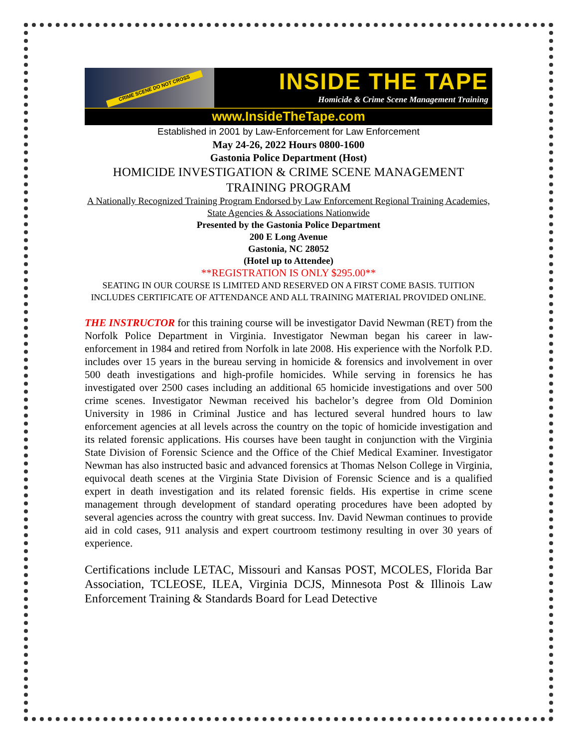CRIME SCENE DO NOT CROSS
INSIDE THE TAPE
Homicide & Crime Scene Management Training
www.InsideTheTape.com
Established in 2001 by Law-Enforcement for Law Enforcement
May 24-26, 2022 Hours 0800-1600
Gastonia Police Department (Host)
HOMICIDE INVESTIGATION & CRIME SCENE MANAGEMENT
TRAINING PROGRAM
A Nationally Recognized Training Program Endorsed by Law Enforcement Regional Training Academies, State Agencies & Associations Nationwide
Presented by the Gastonia Police Department
200 E Long Avenue
Gastonia, NC 28052
(Hotel up to Attendee)
**REGISTRATION IS ONLY $295.00**
SEATING IN OUR COURSE IS LIMITED AND RESERVED ON A FIRST COME BASIS. TUITION INCLUDES CERTIFICATE OF ATTENDANCE AND ALL TRAINING MATERIAL PROVIDED ONLINE.
THE INSTRUCTOR for this training course will be investigator David Newman (RET) from the Norfolk Police Department in Virginia. Investigator Newman began his career in law-enforcement in 1984 and retired from Norfolk in late 2008. His experience with the Norfolk P.D. includes over 15 years in the bureau serving in homicide & forensics and involvement in over 500 death investigations and high-profile homicides. While serving in forensics he has investigated over 2500 cases including an additional 65 homicide investigations and over 500 crime scenes. Investigator Newman received his bachelor’s degree from Old Dominion University in 1986 in Criminal Justice and has lectured several hundred hours to law enforcement agencies at all levels across the country on the topic of homicide investigation and its related forensic applications. His courses have been taught in conjunction with the Virginia State Division of Forensic Science and the Office of the Chief Medical Examiner. Investigator Newman has also instructed basic and advanced forensics at Thomas Nelson College in Virginia, equivocal death scenes at the Virginia State Division of Forensic Science and is a qualified expert in death investigation and its related forensic fields. His expertise in crime scene management through development of standard operating procedures have been adopted by several agencies across the country with great success. Inv. David Newman continues to provide aid in cold cases, 911 analysis and expert courtroom testimony resulting in over 30 years of experience.
Certifications include LETAC, Missouri and Kansas POST, MCOLES, Florida Bar Association, TCLEOSE, ILEA, Virginia DCJS, Minnesota Post & Illinois Law Enforcement Training & Standards Board for Lead Detective